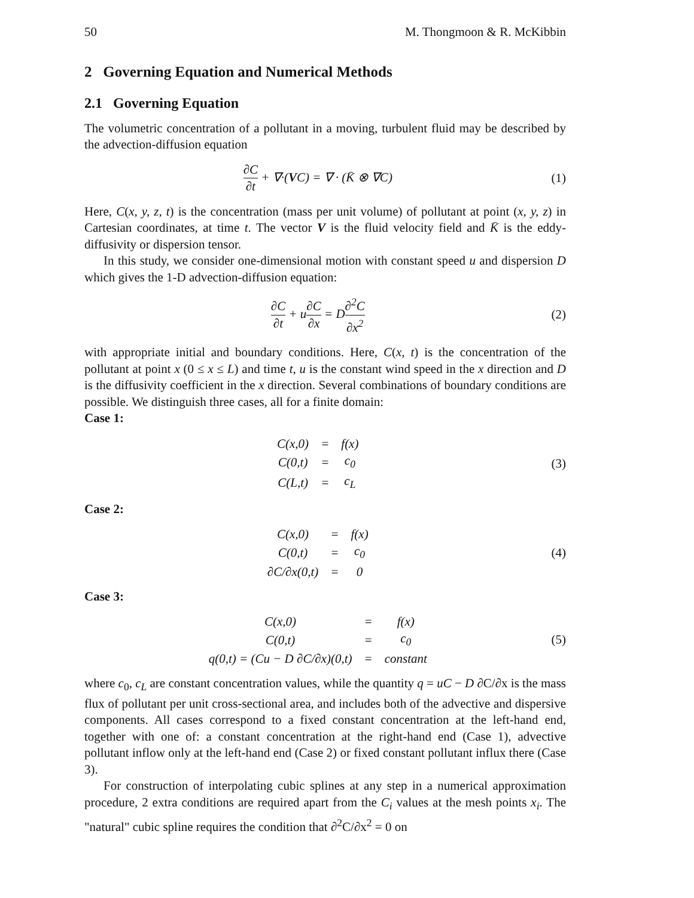50 M. Thongmoon & R. McKibbin
2 Governing Equation and Numerical Methods
2.1 Governing Equation
The volumetric concentration of a pollutant in a moving, turbulent fluid may be described by the advection-diffusion equation
∂C ∂t + ∇·(VC) = ∇ · (K̄ ⊗ ∇C) (1)
Here, C(x, y, z, t) is the concentration (mass per unit volume) of pollutant at point (x, y, z) in Cartesian coordinates, at time t. The vector V is the fluid velocity field and K̄ is the eddy-diffusivity or dispersion tensor.
In this study, we consider one-dimensional motion with constant speed u and dispersion D which gives the 1-D advection-diffusion equation:
∂C ∂t + u∂C ∂x = D∂<sup>2</sup>C ∂x<sup>2</sup> (2)
with appropriate initial and boundary conditions. Here, C(x, t) is the concentration of the pollutant at point x (0 ≤ x ≤ L) and time t, u is the constant wind speed in the x direction and D is the diffusivity coefficient in the x direction. Several combinations of boundary conditions are possible. We distinguish three cases, all for a finite domain:
Case 1:
| C(x,0) | = | f(x) |
| C(0,t) | = | c<sub>0</sub> |
| C(L,t) | = | c<sub>L</sub> |
(3)
Case 2:
| C(x,0) | = | f(x) |
| C(0,t) | = | c<sub>0</sub> |
| ∂C/∂x(0,t) | = | 0 |
(4)
Case 3:
| C(x,0) | = | f(x) |
| C(0,t) | = | c<sub>0</sub> |
| q(0,t) = (Cu − D ∂C/∂x)(0,t) | = | constant |
(5)
where c<sub>0</sub>, c<sub>L</sub> are constant concentration values, while the quantity q = uC − D ∂C/∂x is the mass flux of pollutant per unit cross-sectional area, and includes both of the advective and dispersive components. All cases correspond to a fixed constant concentration at the left-hand end, together with one of: a constant concentration at the right-hand end (Case 1), advective pollutant inflow only at the left-hand end (Case 2) or fixed constant pollutant influx there (Case 3).
For construction of interpolating cubic splines at any step in a numerical approximation procedure, 2 extra conditions are required apart from the C<sub>i</sub> values at the mesh points x<sub>i</sub>. The "natural" cubic spline requires the condition that ∂<sup>2</sup>C/∂x<sup>2</sup> = 0 on